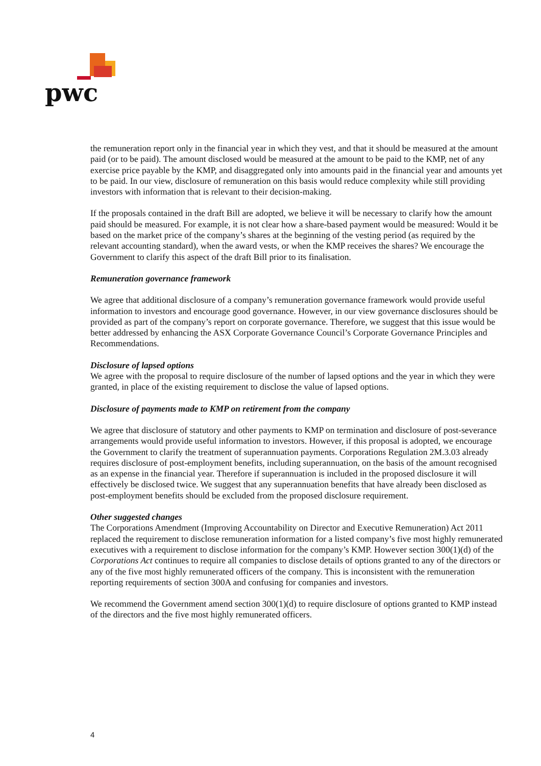pwc
the remuneration report only in the financial year in which they vest, and that it should be measured at the amount paid (or to be paid). The amount disclosed would be measured at the amount to be paid to the KMP, net of any exercise price payable by the KMP, and disaggregated only into amounts paid in the financial year and amounts yet to be paid. In our view, disclosure of remuneration on this basis would reduce complexity while still providing investors with information that is relevant to their decision-making.
If the proposals contained in the draft Bill are adopted, we believe it will be necessary to clarify how the amount paid should be measured. For example, it is not clear how a share-based payment would be measured: Would it be based on the market price of the company’s shares at the beginning of the vesting period (as required by the relevant accounting standard), when the award vests, or when the KMP receives the shares? We encourage the Government to clarify this aspect of the draft Bill prior to its finalisation.
Remuneration governance framework
We agree that additional disclosure of a company’s remuneration governance framework would provide useful information to investors and encourage good governance. However, in our view governance disclosures should be provided as part of the company’s report on corporate governance. Therefore, we suggest that this issue would be better addressed by enhancing the ASX Corporate Governance Council’s Corporate Governance Principles and Recommendations.
Disclosure of lapsed options
We agree with the proposal to require disclosure of the number of lapsed options and the year in which they were granted, in place of the existing requirement to disclose the value of lapsed options.
Disclosure of payments made to KMP on retirement from the company
We agree that disclosure of statutory and other payments to KMP on termination and disclosure of post-severance arrangements would provide useful information to investors. However, if this proposal is adopted, we encourage the Government to clarify the treatment of superannuation payments. Corporations Regulation 2M.3.03 already requires disclosure of post-employment benefits, including superannuation, on the basis of the amount recognised as an expense in the financial year. Therefore if superannuation is included in the proposed disclosure it will effectively be disclosed twice. We suggest that any superannuation benefits that have already been disclosed as post-employment benefits should be excluded from the proposed disclosure requirement.
Other suggested changes
The Corporations Amendment (Improving Accountability on Director and Executive Remuneration) Act 2011 replaced the requirement to disclose remuneration information for a listed company’s five most highly remunerated executives with a requirement to disclose information for the company’s KMP. However section 300(1)(d) of the Corporations Act continues to require all companies to disclose details of options granted to any of the directors or any of the five most highly remunerated officers of the company. This is inconsistent with the remuneration reporting requirements of section 300A and confusing for companies and investors.
We recommend the Government amend section 300(1)(d) to require disclosure of options granted to KMP instead of the directors and the five most highly remunerated officers.
4